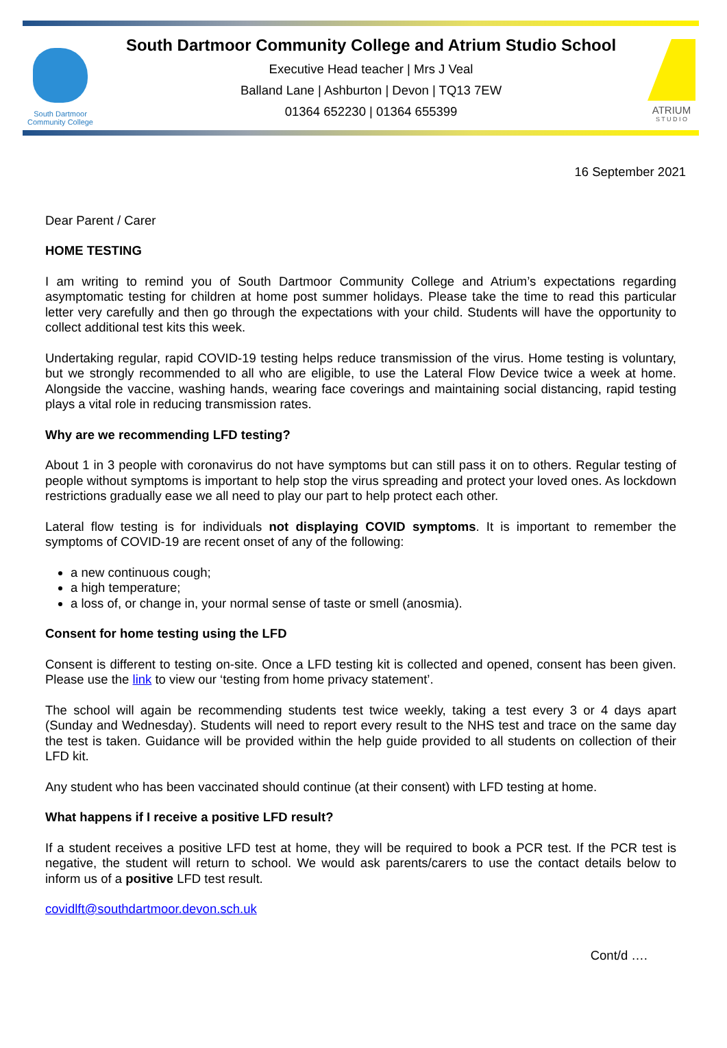South Dartmoor
Community College
South Dartmoor Community College and Atrium Studio School
Executive Head teacher | Mrs J Veal
Balland Lane | Ashburton | Devon | TQ13 7EW
01364 652230 | 01364 655399
ATRIUM
S T U D I O
16 September 2021
Dear Parent / Carer
HOME TESTING
I am writing to remind you of South Dartmoor Community College and Atrium’s expectations regarding asymptomatic testing for children at home post summer holidays. Please take the time to read this particular letter very carefully and then go through the expectations with your child. Students will have the opportunity to collect additional test kits this week.
Undertaking regular, rapid COVID-19 testing helps reduce transmission of the virus. Home testing is voluntary, but we strongly recommended to all who are eligible, to use the Lateral Flow Device twice a week at home. Alongside the vaccine, washing hands, wearing face coverings and maintaining social distancing, rapid testing plays a vital role in reducing transmission rates.
Why are we recommending LFD testing?
About 1 in 3 people with coronavirus do not have symptoms but can still pass it on to others. Regular testing of people without symptoms is important to help stop the virus spreading and protect your loved ones. As lockdown restrictions gradually ease we all need to play our part to help protect each other.
Lateral flow testing is for individuals not displaying COVID symptoms. It is important to remember the symptoms of COVID-19 are recent onset of any of the following:
a new continuous cough;
a high temperature;
a loss of, or change in, your normal sense of taste or smell (anosmia).
Consent for home testing using the LFD
Consent is different to testing on-site. Once a LFD testing kit is collected and opened, consent has been given. Please use the link to view our ‘testing from home privacy statement’.
The school will again be recommending students test twice weekly, taking a test every 3 or 4 days apart (Sunday and Wednesday). Students will need to report every result to the NHS test and trace on the same day the test is taken. Guidance will be provided within the help guide provided to all students on collection of their LFD kit.
Any student who has been vaccinated should continue (at their consent) with LFD testing at home.
What happens if I receive a positive LFD result?
If a student receives a positive LFD test at home, they will be required to book a PCR test. If the PCR test is negative, the student will return to school. We would ask parents/carers to use the contact details below to inform us of a positive LFD test result.
covidlft@southdartmoor.devon.sch.uk
Cont/d ….